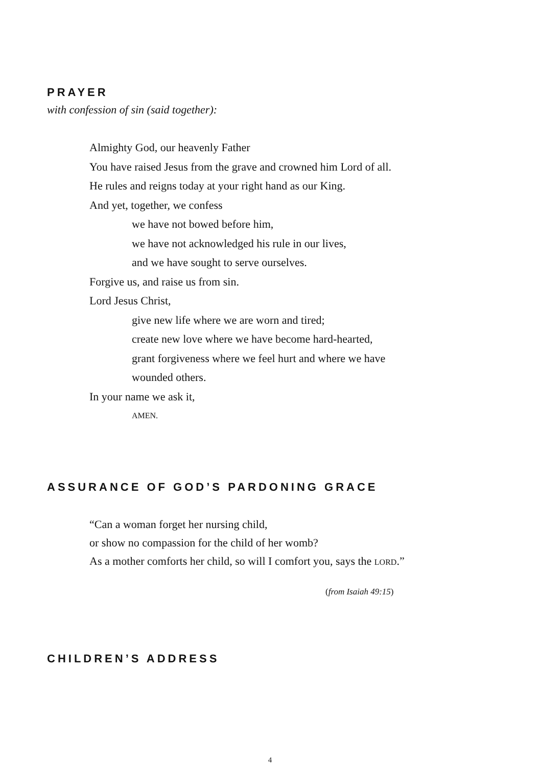PRAYER
with confession of sin (said together):
Almighty God, our heavenly Father
You have raised Jesus from the grave and crowned him Lord of all.
He rules and reigns today at your right hand as our King.
And yet, together, we confess
we have not bowed before him,
we have not acknowledged his rule in our lives,
and we have sought to serve ourselves.
Forgive us, and raise us from sin.
Lord Jesus Christ,
give new life where we are worn and tired;
create new love where we have become hard-hearted,
grant forgiveness where we feel hurt and where we have
wounded others.
In your name we ask it,
AMEN.
ASSURANCE OF GOD’S PARDONING GRACE
“Can a woman forget her nursing child,
or show no compassion for the child of her womb?
As a mother comforts her child, so will I comfort you, says the LORD.”
(from Isaiah 49:15)
CHILDREN’S ADDRESS
4